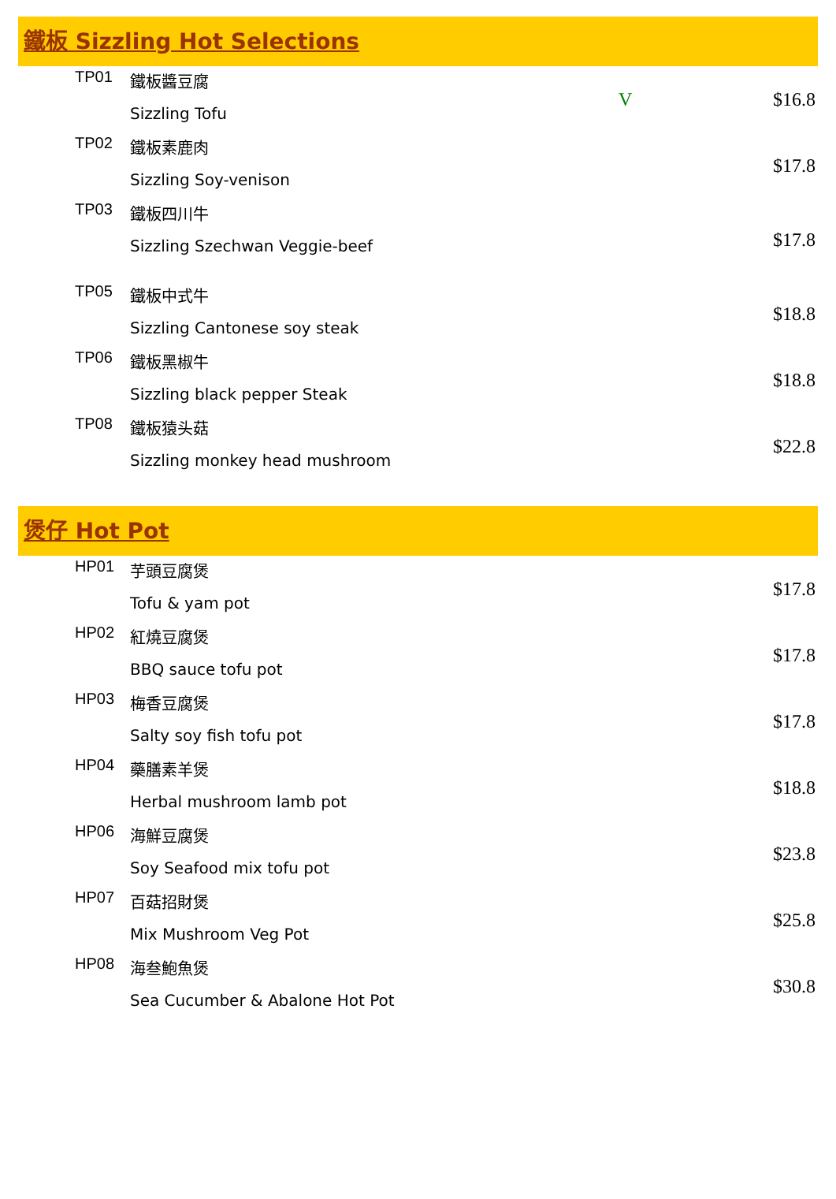鐵板 Sizzling Hot Selections
| TP01 | 鐵板醬豆腐 Sizzling Tofu | V | $16.8 |
| TP02 | 鐵板素鹿肉 Sizzling Soy-venison | | $17.8 |
| TP03 | 鐵板四川牛 Sizzling Szechwan Veggie-beef | | $17.8 |
| TP05 | 鐵板中式牛 Sizzling Cantonese soy steak | | $18.8 |
| TP06 | 鐵板黑椒牛 Sizzling black pepper Steak | | $18.8 |
| TP08 | 鐵板猿头菇 Sizzling monkey head mushroom | | $22.8 |
煲仔 Hot Pot
| HP01 | 芋頭豆腐煲 Tofu & yam pot | | $17.8 |
| HP02 | 紅燒豆腐煲 BBQ sauce tofu pot | | $17.8 |
| HP03 | 梅香豆腐煲 Salty soy fish tofu pot | | $17.8 |
| HP04 | 藥膳素羊煲 Herbal mushroom lamb pot | | $18.8 |
| HP06 | 海鮮豆腐煲 Soy Seafood mix tofu pot | | $23.8 |
| HP07 | 百菇招財煲 Mix Mushroom Veg Pot | | $25.8 |
| HP08 | 海叁鮑魚煲 Sea Cucumber & Abalone Hot Pot | | $30.8 |